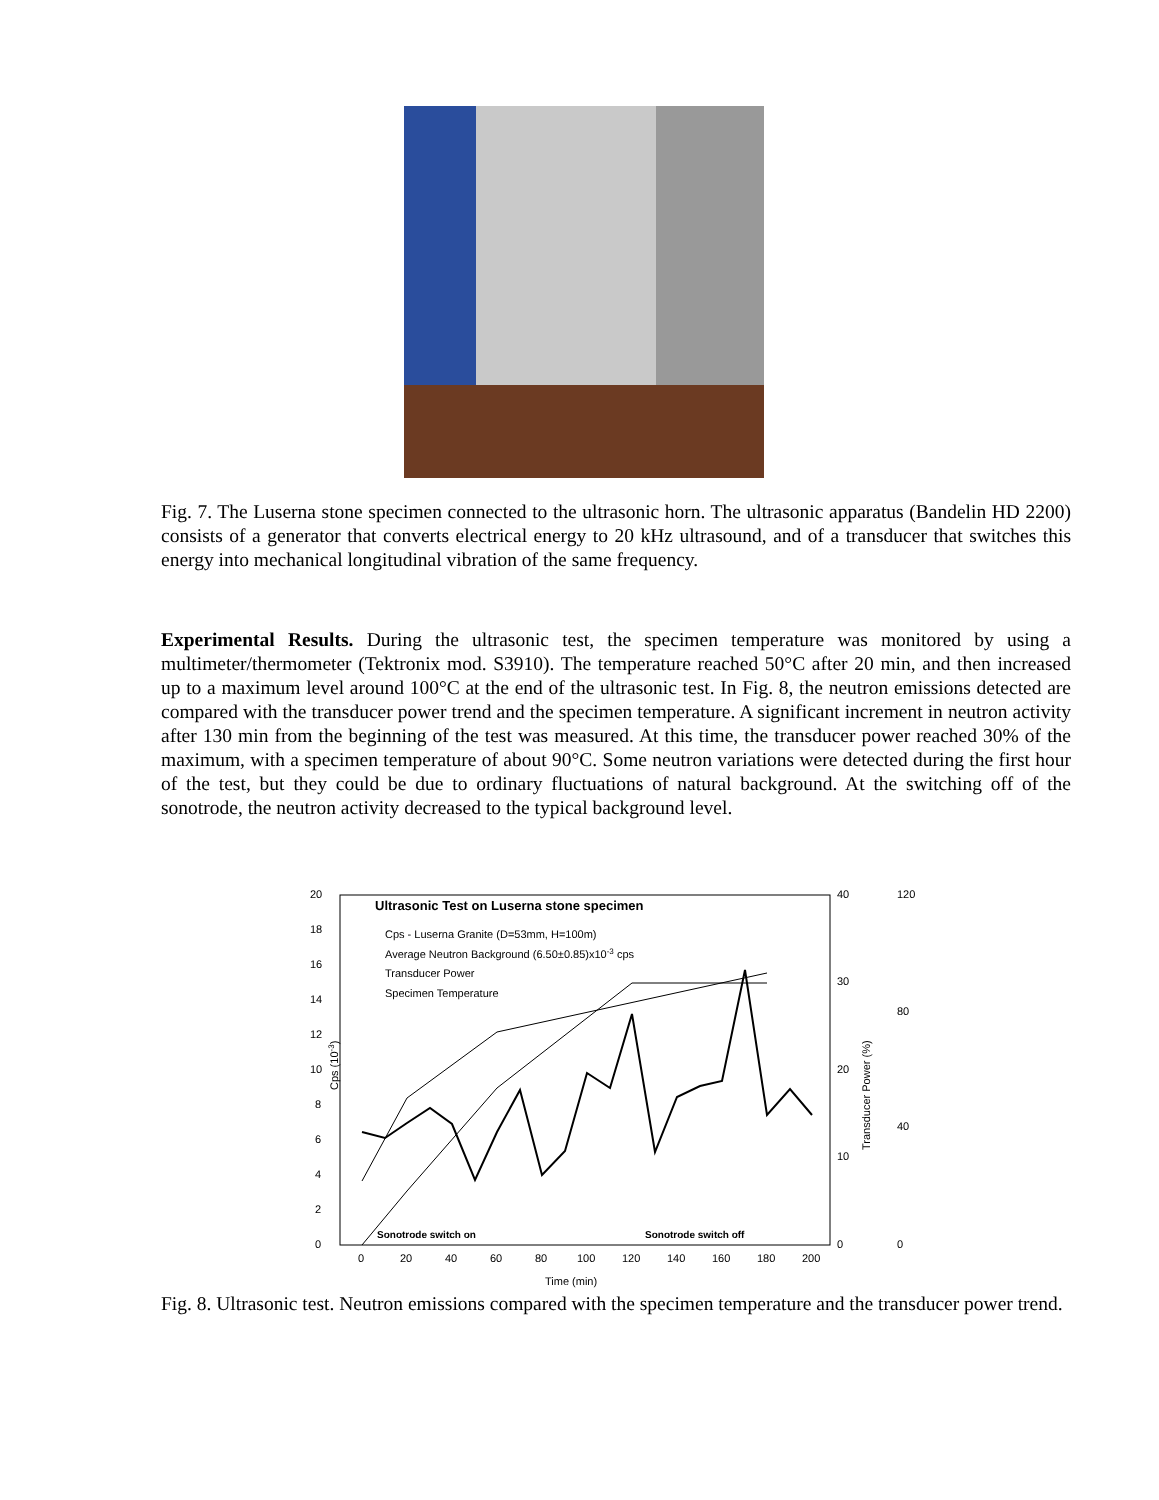Fig. 7. The Luserna stone specimen connected to the ultrasonic horn. The ultrasonic apparatus (Bandelin HD 2200) consists of a generator that converts electrical energy to 20 kHz ultrasound, and of a transducer that switches this energy into mechanical longitudinal vibration of the same frequency.
Experimental Results. During the ultrasonic test, the specimen temperature was monitored by using a multimeter/thermometer (Tektronix mod. S3910). The temperature reached 50°C after 20 min, and then increased up to a maximum level around 100°C at the end of the ultrasonic test. In Fig. 8, the neutron emissions detected are compared with the transducer power trend and the specimen temperature. A significant increment in neutron activity after 130 min from the beginning of the test was measured. At this time, the transducer power reached 30% of the maximum, with a specimen temperature of about 90°C. Some neutron variations were detected during the first hour of the test, but they could be due to ordinary fluctuations of natural background. At the switching off of the sonotrode, the neutron activity decreased to the typical background level.
Ultrasonic Test on Luserna stone specimen
Cps - Luserna Granite (D=53mm, H=100m)
Average Neutron Background (6.50±0.85)x10-3 cps
Transducer Power
Specimen Temperature
0
2
4
6
8
10
12
14
16
18
20
Cps (10-3)
0
10
20
30
40
Transducer Power (%)
0
40
80
120
0
20
40
60
80
100
120
140
160
180
200
Time (min)
Sonotrode switch on
Sonotrode switch off
Fig. 8. Ultrasonic test. Neutron emissions compared with the specimen temperature and the transducer power trend.